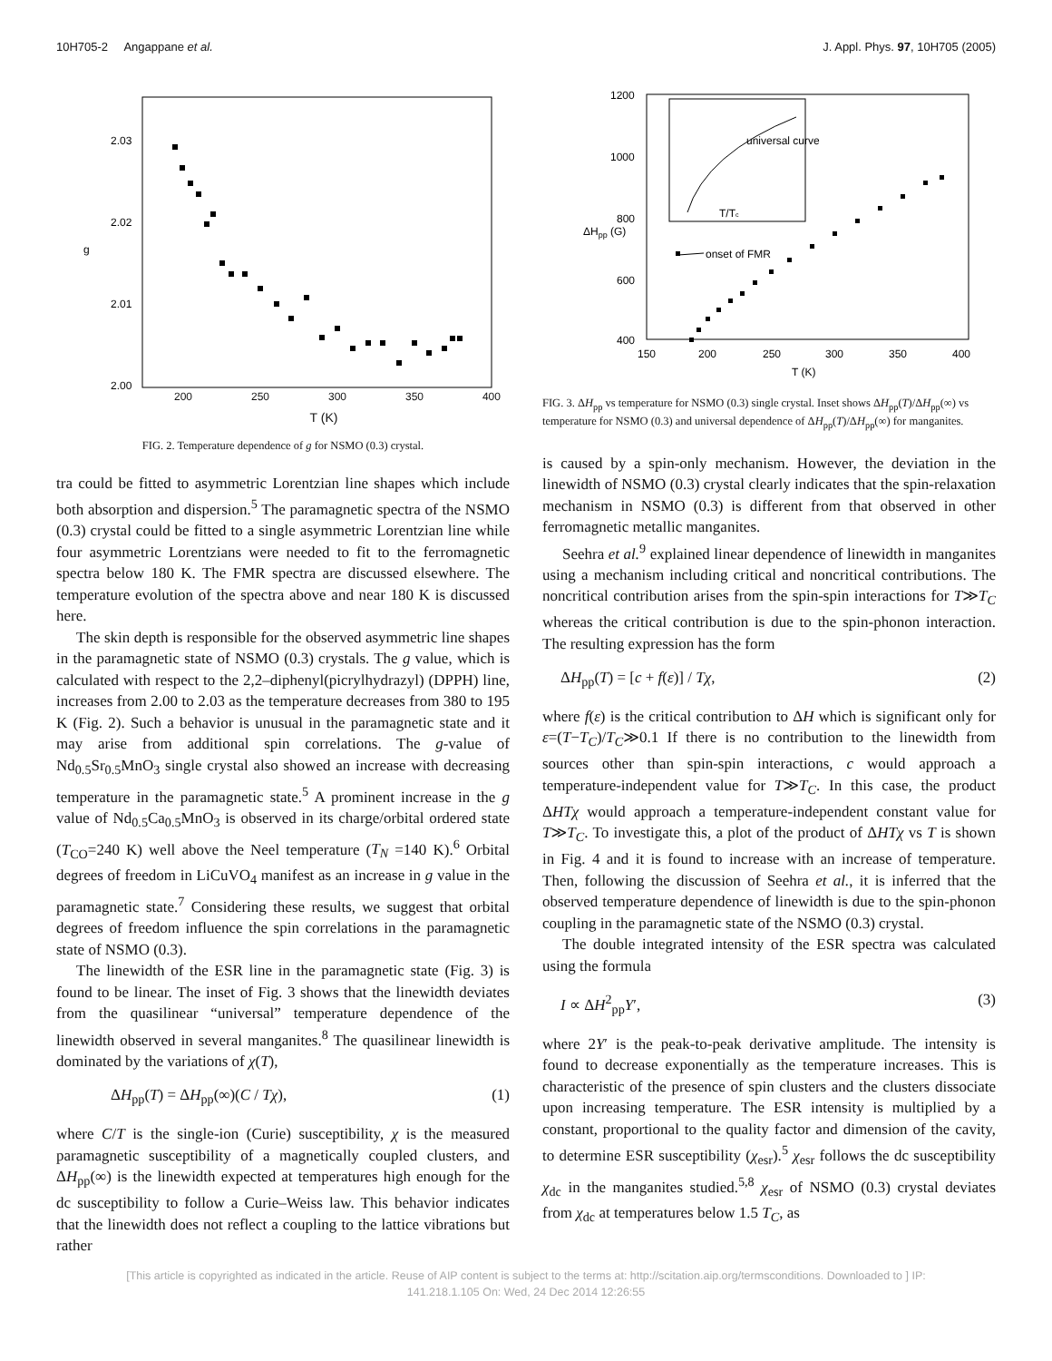10H705-2 Angappane et al. J. Appl. Phys. 97, 10H705 (2005)
2.03
2.02
2.01
2.00
g
.
200 250 300 350 400
T (K)
FIG. 2. Temperature dependence of g for NSMO (0.3) crystal.
tra could be fitted to asymmetric Lorentzian line shapes which include both absorption and dispersion.<sup>5</sup> The paramagnetic spectra of the NSMO (0.3) crystal could be fitted to a single asymmetric Lorentzian line while four asymmetric Lorentzians were needed to fit to the ferromagnetic spectra below 180 K. The FMR spectra are discussed elsewhere. The temperature evolution of the spectra above and near 180 K is discussed here.
The skin depth is responsible for the observed asymmetric line shapes in the paramagnetic state of NSMO (0.3) crystals. The g value, which is calculated with respect to the 2,2–diphenyl(picrylhydrazyl) (DPPH) line, increases from 2.00 to 2.03 as the temperature decreases from 380 to 195 K (Fig. 2). Such a behavior is unusual in the paramagnetic state and it may arise from additional spin correlations. The g-value of Nd<sub>0.5</sub>Sr<sub>0.5</sub>MnO<sub>3</sub> single crystal also showed an increase with decreasing temperature in the paramagnetic state.<sup>5</sup> A prominent increase in the g value of Nd<sub>0.5</sub>Ca<sub>0.5</sub>MnO<sub>3</sub> is observed in its charge/orbital ordered state (T<sub>CO</sub>=240 K) well above the Neel temperature (T<sub>N</sub> =140 K).<sup>6</sup> Orbital degrees of freedom in LiCuVO<sub>4</sub> manifest as an increase in g value in the paramagnetic state.<sup>7</sup> Considering these results, we suggest that orbital degrees of freedom influence the spin correlations in the paramagnetic state of NSMO (0.3).
The linewidth of the ESR line in the paramagnetic state (Fig. 3) is found to be linear. The inset of Fig. 3 shows that the linewidth deviates from the quasilinear “universal” temperature dependence of the linewidth observed in several manganites.<sup>8</sup> The quasilinear linewidth is dominated by the variations of χ(T),
ΔH<sub>pp</sub>(T) = ΔH<sub>pp</sub>(∞)(C / Tχ), (1)
where C/T is the single-ion (Curie) susceptibility, χ is the measured paramagnetic susceptibility of a magnetically coupled clusters, and ΔH<sub>pp</sub>(∞) is the linewidth expected at temperatures high enough for the dc susceptibility to follow a Curie–Weiss law. This behavior indicates that the linewidth does not reflect a coupling to the lattice vibrations but rather
1200
1000
800
600
400
ΔHpp (G)
universal curve
T/Tc
onset of FMR
150
200
250
300
350
400
T (K)
FIG. 3. ΔH<sub>pp</sub> vs temperature for NSMO (0.3) single crystal. Inset shows ΔH<sub>pp</sub>(T)/ΔH<sub>pp</sub>(∞) vs temperature for NSMO (0.3) and universal dependence of ΔH<sub>pp</sub>(T)/ΔH<sub>pp</sub>(∞) for manganites.
is caused by a spin-only mechanism. However, the deviation in the linewidth of NSMO (0.3) crystal clearly indicates that the spin-relaxation mechanism in NSMO (0.3) is different from that observed in other ferromagnetic metallic manganites.
Seehra et al.<sup>9</sup> explained linear dependence of linewidth in manganites using a mechanism including critical and noncritical contributions. The noncritical contribution arises from the spin-spin interactions for T≫T<sub>C</sub> whereas the critical contribution is due to the spin-phonon interaction. The resulting expression has the form
ΔH<sub>pp</sub>(T) = [c + f(ε)] / Tχ, (2)
where f(ε) is the critical contribution to ΔH which is significant only for ε=(T−T<sub>C</sub>)/T<sub>C</sub>≫0.1 If there is no contribution to the linewidth from sources other than spin-spin interactions, c would approach a temperature-independent value for T≫T<sub>C</sub>. In this case, the product ΔHTχ would approach a temperature-independent constant value for T≫T<sub>C</sub>. To investigate this, a plot of the product of ΔHTχ vs T is shown in Fig. 4 and it is found to increase with an increase of temperature. Then, following the discussion of Seehra et al., it is inferred that the observed temperature dependence of linewidth is due to the spin-phonon coupling in the paramagnetic state of the NSMO (0.3) crystal.
The double integrated intensity of the ESR spectra was calculated using the formula
I ∝ ΔH<sup>2</sup><sub>pp</sub>Y′, (3)
where 2Y′ is the peak-to-peak derivative amplitude. The intensity is found to decrease exponentially as the temperature increases. This is characteristic of the presence of spin clusters and the clusters dissociate upon increasing temperature. The ESR intensity is multiplied by a constant, proportional to the quality factor and dimension of the cavity, to determine ESR susceptibility (χ<sub>esr</sub>).<sup>5</sup> χ<sub>esr</sub> follows the dc susceptibility χ<sub>dc</sub> in the manganites studied.<sup>5,8</sup> χ<sub>esr</sub> of NSMO (0.3) crystal deviates from χ<sub>dc</sub> at temperatures below 1.5 T<sub>C</sub>, as
[This article is copyrighted as indicated in the article. Reuse of AIP content is subject to the terms at: http://scitation.aip.org/termsconditions. Downloaded to ] IP:
141.218.1.105 On: Wed, 24 Dec 2014 12:26:55